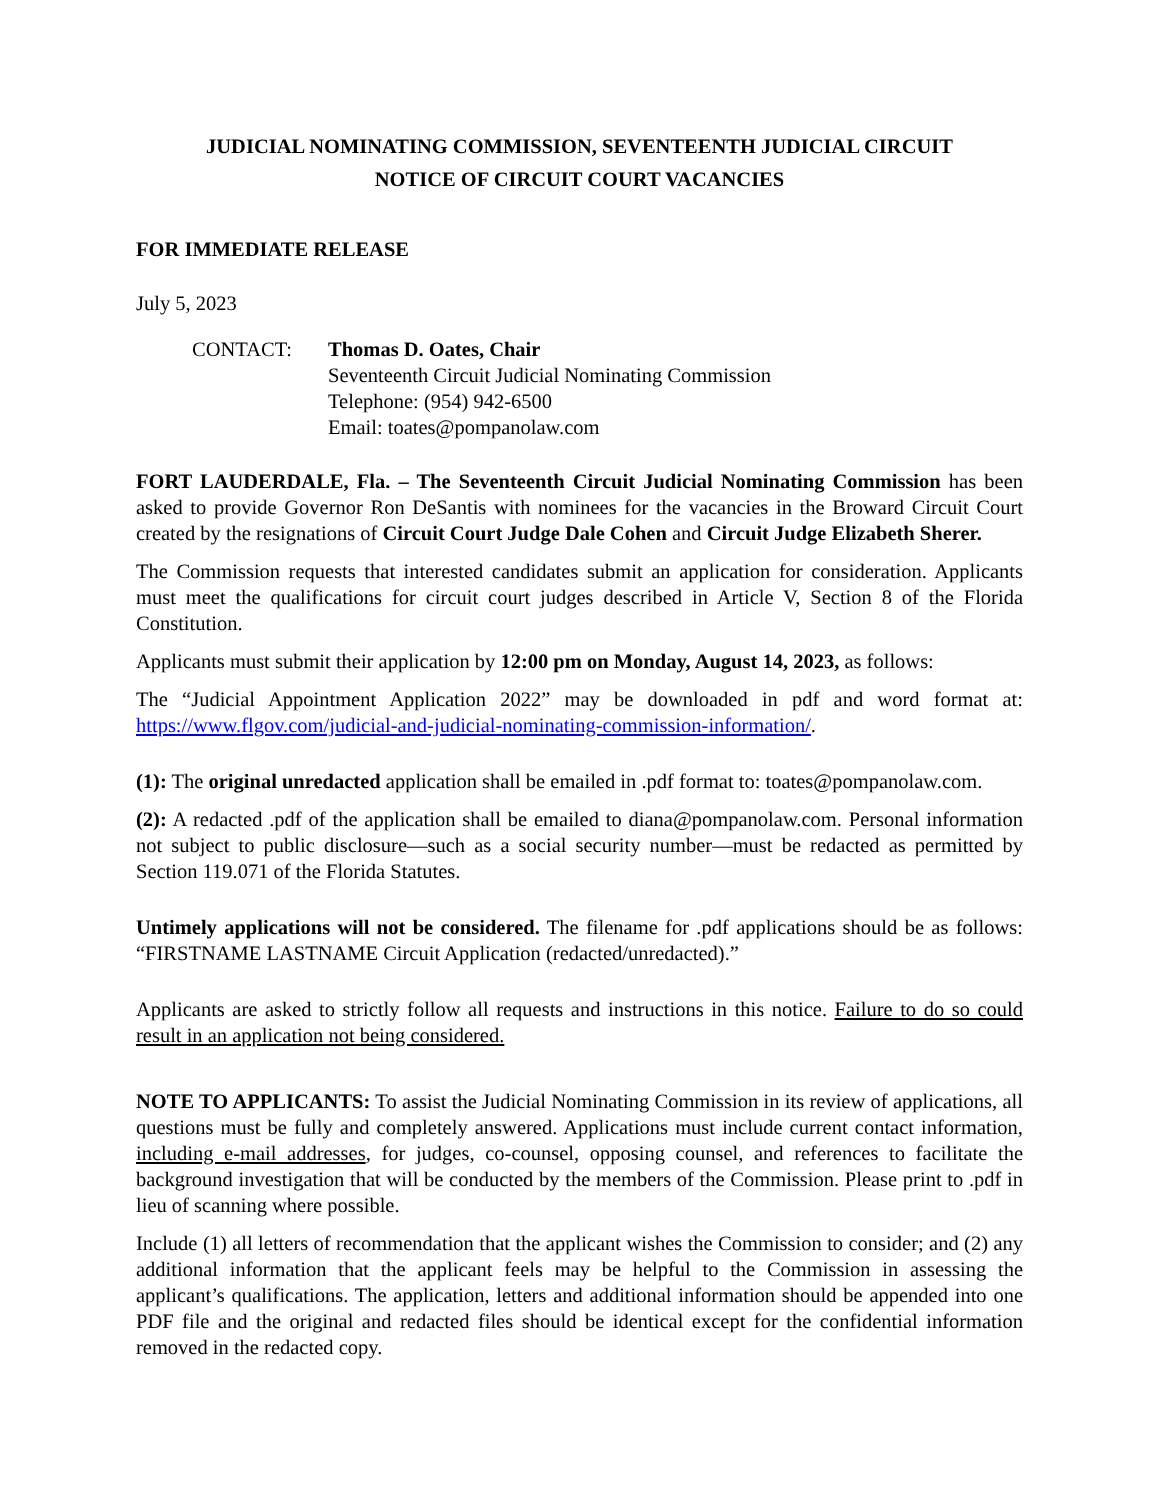JUDICIAL NOMINATING COMMISSION, SEVENTEENTH JUDICIAL CIRCUIT
NOTICE OF CIRCUIT COURT VACANCIES
FOR IMMEDIATE RELEASE
July 5, 2023
CONTACT: Thomas D. Oates, Chair
Seventeenth Circuit Judicial Nominating Commission
Telephone: (954) 942-6500
Email: toates@pompanolaw.com
FORT LAUDERDALE, Fla. – The Seventeenth Circuit Judicial Nominating Commission has been asked to provide Governor Ron DeSantis with nominees for the vacancies in the Broward Circuit Court created by the resignations of Circuit Court Judge Dale Cohen and Circuit Judge Elizabeth Sherer.
The Commission requests that interested candidates submit an application for consideration. Applicants must meet the qualifications for circuit court judges described in Article V, Section 8 of the Florida Constitution.
Applicants must submit their application by 12:00 pm on Monday, August 14, 2023, as follows:
The “Judicial Appointment Application 2022” may be downloaded in pdf and word format at: https://www.flgov.com/judicial-and-judicial-nominating-commission-information/.
(1): The original unredacted application shall be emailed in .pdf format to: toates@pompanolaw.com.
(2): A redacted .pdf of the application shall be emailed to diana@pompanolaw.com. Personal information not subject to public disclosure—such as a social security number—must be redacted as permitted by Section 119.071 of the Florida Statutes.
Untimely applications will not be considered. The filename for .pdf applications should be as follows: “FIRSTNAME LASTNAME Circuit Application (redacted/unredacted).”
Applicants are asked to strictly follow all requests and instructions in this notice. Failure to do so could result in an application not being considered.
NOTE TO APPLICANTS: To assist the Judicial Nominating Commission in its review of applications, all questions must be fully and completely answered. Applications must include current contact information, including e-mail addresses, for judges, co-counsel, opposing counsel, and references to facilitate the background investigation that will be conducted by the members of the Commission. Please print to .pdf in lieu of scanning where possible.
Include (1) all letters of recommendation that the applicant wishes the Commission to consider; and (2) any additional information that the applicant feels may be helpful to the Commission in assessing the applicant’s qualifications. The application, letters and additional information should be appended into one PDF file and the original and redacted files should be identical except for the confidential information removed in the redacted copy.